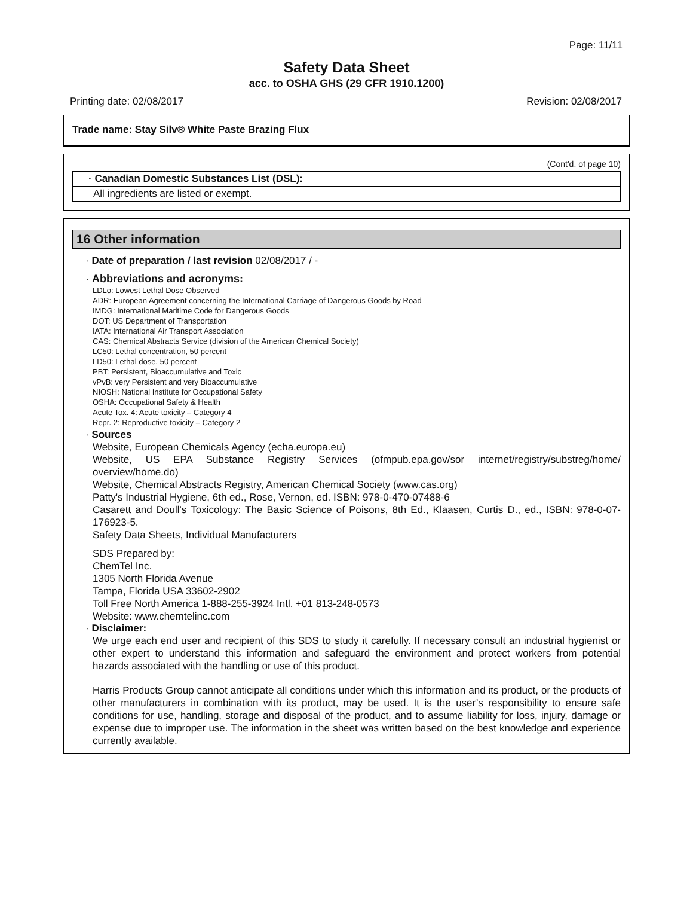Page: 11/11
Safety Data Sheet
acc. to OSHA GHS (29 CFR 1910.1200)
Printing date: 02/08/2017 Revision: 02/08/2017
Trade name: Stay Silv® White Paste Brazing Flux
(Cont'd. of page 10)
· Canadian Domestic Substances List (DSL):
All ingredients are listed or exempt.
16 Other information
· Date of preparation / last revision 02/08/2017 / -
· Abbreviations and acronyms:
LDLo: Lowest Lethal Dose Observed
ADR: European Agreement concerning the International Carriage of Dangerous Goods by Road
IMDG: International Maritime Code for Dangerous Goods
DOT: US Department of Transportation
IATA: International Air Transport Association
CAS: Chemical Abstracts Service (division of the American Chemical Society)
LC50: Lethal concentration, 50 percent
LD50: Lethal dose, 50 percent
PBT: Persistent, Bioaccumulative and Toxic
vPvB: very Persistent and very Bioaccumulative
NIOSH: National Institute for Occupational Safety
OSHA: Occupational Safety & Health
Acute Tox. 4: Acute toxicity – Category 4
Repr. 2: Reproductive toxicity – Category 2
· Sources
Website, European Chemicals Agency (echa.europa.eu)
Website, US EPA Substance Registry Services (ofmpub.epa.gov/sor internet/registry/substreg/home/ overview/home.do)
Website, Chemical Abstracts Registry, American Chemical Society (www.cas.org)
Patty's Industrial Hygiene, 6th ed., Rose, Vernon, ed. ISBN: 978-0-470-07488-6
Casarett and Doull's Toxicology: The Basic Science of Poisons, 8th Ed., Klaasen, Curtis D., ed., ISBN: 978-0-07-176923-5.
Safety Data Sheets, Individual Manufacturers
SDS Prepared by:
ChemTel Inc.
1305 North Florida Avenue
Tampa, Florida USA 33602-2902
Toll Free North America 1-888-255-3924 Intl. +01 813-248-0573
Website: www.chemtelinc.com
· Disclaimer:
We urge each end user and recipient of this SDS to study it carefully. If necessary consult an industrial hygienist or other expert to understand this information and safeguard the environment and protect workers from potential hazards associated with the handling or use of this product.
Harris Products Group cannot anticipate all conditions under which this information and its product, or the products of other manufacturers in combination with its product, may be used. It is the user’s responsibility to ensure safe conditions for use, handling, storage and disposal of the product, and to assume liability for loss, injury, damage or expense due to improper use. The information in the sheet was written based on the best knowledge and experience currently available.